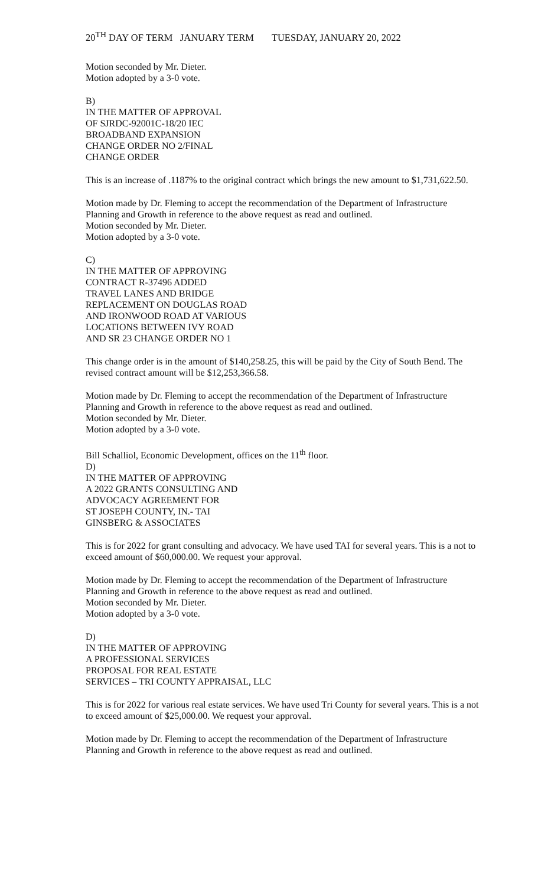20<sup>TH</sup> DAY OF TERM JANUARY TERM TUESDAY, JANUARY 20, 2022
Motion seconded by Mr. Dieter.
Motion adopted by a 3-0 vote.
B)
IN THE MATTER OF APPROVAL
OF SJRDC-92001C-18/20 IEC
BROADBAND EXPANSION
CHANGE ORDER NO 2/FINAL
CHANGE ORDER
This is an increase of .1187% to the original contract which brings the new amount to $1,731,622.50.
Motion made by Dr. Fleming to accept the recommendation of the Department of Infrastructure Planning and Growth in reference to the above request as read and outlined.
Motion seconded by Mr. Dieter.
Motion adopted by a 3-0 vote.
C)
IN THE MATTER OF APPROVING
CONTRACT R-37496 ADDED
TRAVEL LANES AND BRIDGE
REPLACEMENT ON DOUGLAS ROAD
AND IRONWOOD ROAD AT VARIOUS
LOCATIONS BETWEEN IVY ROAD
AND SR 23 CHANGE ORDER NO 1
This change order is in the amount of $140,258.25, this will be paid by the City of South Bend. The revised contract amount will be $12,253,366.58.
Motion made by Dr. Fleming to accept the recommendation of the Department of Infrastructure Planning and Growth in reference to the above request as read and outlined.
Motion seconded by Mr. Dieter.
Motion adopted by a 3-0 vote.
Bill Schalliol, Economic Development, offices on the 11<sup>th</sup> floor.
D)
IN THE MATTER OF APPROVING
A 2022 GRANTS CONSULTING AND
ADVOCACY AGREEMENT FOR
ST JOSEPH COUNTY, IN.- TAI
GINSBERG & ASSOCIATES
This is for 2022 for grant consulting and advocacy. We have used TAI for several years. This is a not to exceed amount of $60,000.00. We request your approval.
Motion made by Dr. Fleming to accept the recommendation of the Department of Infrastructure Planning and Growth in reference to the above request as read and outlined.
Motion seconded by Mr. Dieter.
Motion adopted by a 3-0 vote.
D)
IN THE MATTER OF APPROVING
A PROFESSIONAL SERVICES
PROPOSAL FOR REAL ESTATE
SERVICES – TRI COUNTY APPRAISAL, LLC
This is for 2022 for various real estate services. We have used Tri County for several years. This is a not to exceed amount of $25,000.00. We request your approval.
Motion made by Dr. Fleming to accept the recommendation of the Department of Infrastructure Planning and Growth in reference to the above request as read and outlined.